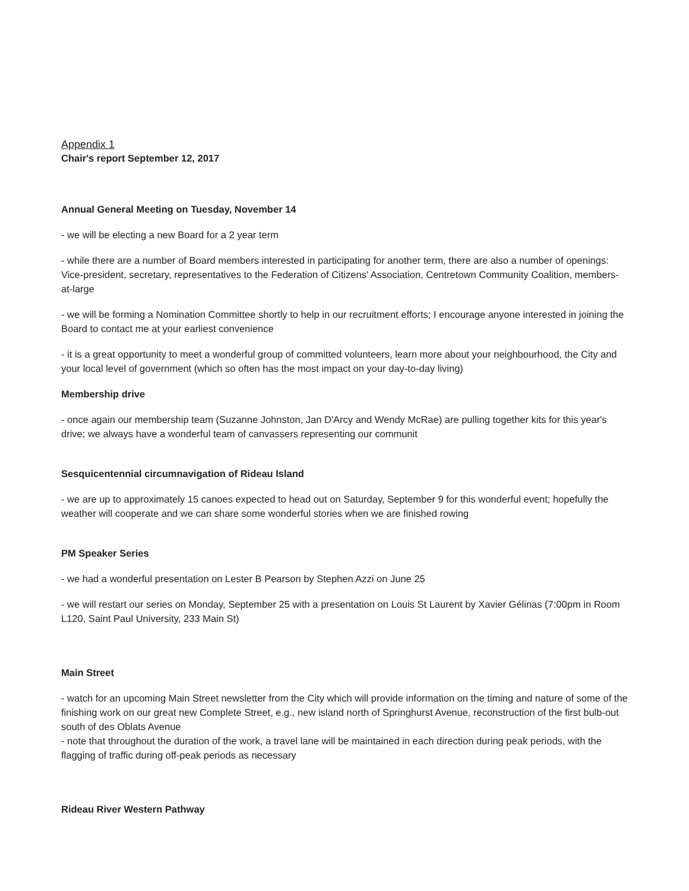Appendix 1
Chair's report September 12, 2017
Annual General Meeting on Tuesday, November 14
- we will be electing a new Board for a 2 year term
- while there are a number of Board members interested in participating for another term, there are also a number of openings: Vice-president, secretary, representatives to the Federation of Citizens' Association, Centretown Community Coalition, members-at-large
- we will be forming a Nomination Committee shortly to help in our recruitment efforts; I encourage anyone interested in joining the Board to contact me at your earliest convenience
- it is a great opportunity to meet a wonderful group of committed volunteers, learn more about your neighbourhood, the City and your local level of government (which so often has the most impact on your day-to-day living)
Membership drive
- once again our membership team (Suzanne Johnston, Jan D'Arcy and Wendy McRae) are pulling together kits for this year's drive; we always have a wonderful team of canvassers representing our communit
Sesquicentennial circumnavigation of Rideau Island
- we are up to approximately 15 canoes expected to head out on Saturday, September 9 for this wonderful event; hopefully the weather will cooperate and we can share some wonderful stories when we are finished rowing
PM Speaker Series
- we had a wonderful presentation on Lester B Pearson by Stephen Azzi on June 25
- we will restart our series on Monday, September 25 with a presentation on Louis St Laurent by Xavier Gélinas (7:00pm in Room L120, Saint Paul University, 233 Main St)
Main Street
- watch for an upcoming Main Street newsletter from the City which will provide information on the timing and nature of some of the finishing work on our great new Complete Street, e.g., new island north of Springhurst Avenue, reconstruction of the first bulb-out south of des Oblats Avenue
- note that throughout the duration of the work, a travel lane will be maintained in each direction during peak periods, with the flagging of traffic during off-peak periods as necessary
Rideau River Western Pathway